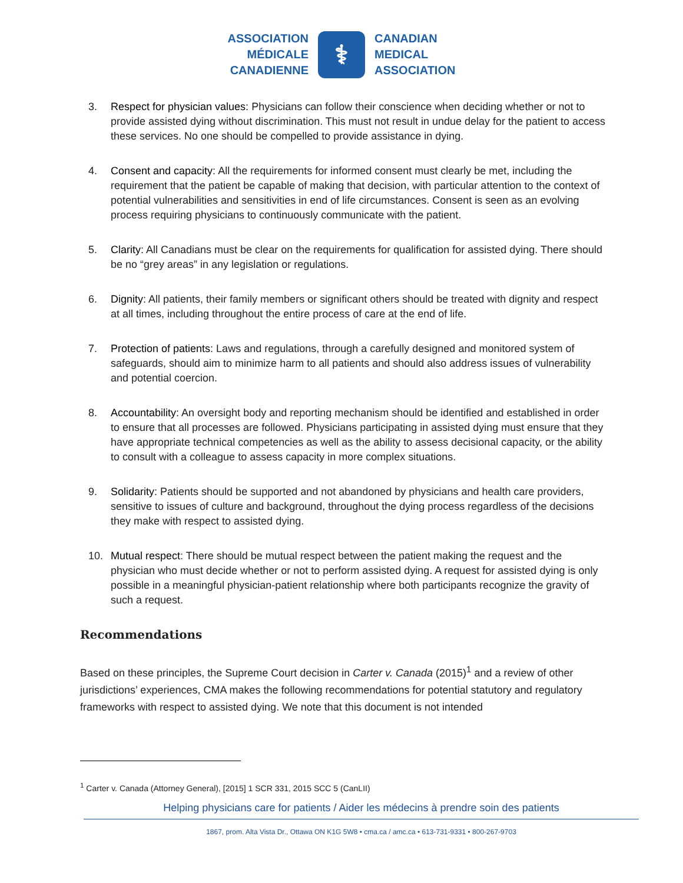ASSOCIATION
MÉDICALE
CANADIENNE
⚕
CANADIAN
MEDICAL
ASSOCIATION
3. Respect for physician values: Physicians can follow their conscience when deciding whether or not to provide assisted dying without discrimination. This must not result in undue delay for the patient to access these services. No one should be compelled to provide assistance in dying.
4. Consent and capacity: All the requirements for informed consent must clearly be met, including the requirement that the patient be capable of making that decision, with particular attention to the context of potential vulnerabilities and sensitivities in end of life circumstances. Consent is seen as an evolving process requiring physicians to continuously communicate with the patient.
5. Clarity: All Canadians must be clear on the requirements for qualification for assisted dying. There should be no “grey areas” in any legislation or regulations.
6. Dignity: All patients, their family members or significant others should be treated with dignity and respect at all times, including throughout the entire process of care at the end of life.
7. Protection of patients: Laws and regulations, through a carefully designed and monitored system of safeguards, should aim to minimize harm to all patients and should also address issues of vulnerability and potential coercion.
8. Accountability: An oversight body and reporting mechanism should be identified and established in order to ensure that all processes are followed. Physicians participating in assisted dying must ensure that they have appropriate technical competencies as well as the ability to assess decisional capacity, or the ability to consult with a colleague to assess capacity in more complex situations.
9. Solidarity: Patients should be supported and not abandoned by physicians and health care providers, sensitive to issues of culture and background, throughout the dying process regardless of the decisions they make with respect to assisted dying.
10. Mutual respect: There should be mutual respect between the patient making the request and the physician who must decide whether or not to perform assisted dying. A request for assisted dying is only possible in a meaningful physician-patient relationship where both participants recognize the gravity of such a request.
Recommendations
Based on these principles, the Supreme Court decision in Carter v. Canada (2015)<sup>1</sup> and a review of other jurisdictions’ experiences, CMA makes the following recommendations for potential statutory and regulatory frameworks with respect to assisted dying. We note that this document is not intended
<sup>1</sup> Carter v. Canada (Attorney General), [2015] 1 SCR 331, 2015 SCC 5 (CanLII)
Helping physicians care for patients / Aider les médecins à prendre soin des patients
1867, prom. Alta Vista Dr., Ottawa ON K1G 5W8 • cma.ca / amc.ca • 613-731-9331 • 800-267-9703